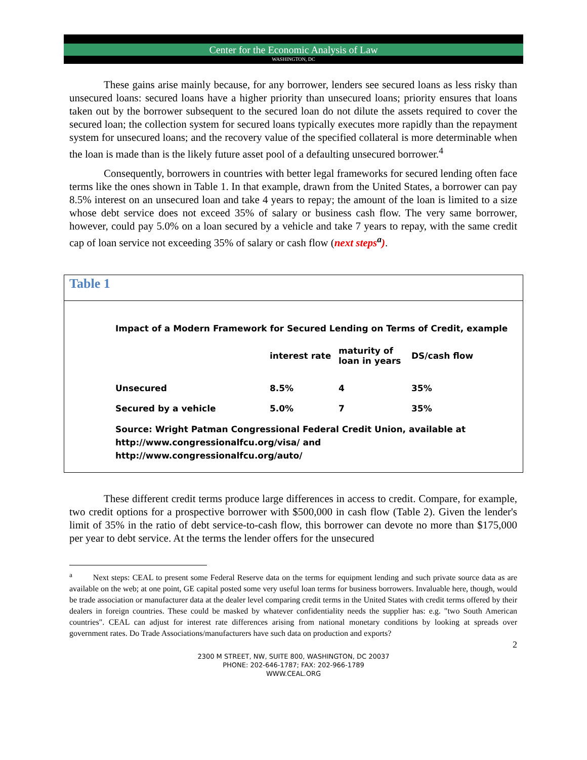Center for the Economic Analysis of Law
WASHINGTON, DC
These gains arise mainly because, for any borrower, lenders see secured loans as less risky than unsecured loans: secured loans have a higher priority than unsecured loans; priority ensures that loans taken out by the borrower subsequent to the secured loan do not dilute the assets required to cover the secured loan; the collection system for secured loans typically executes more rapidly than the repayment system for unsecured loans; and the recovery value of the specified collateral is more determinable when the loan is made than is the likely future asset pool of a defaulting unsecured borrower.<sup>4</sup>
Consequently, borrowers in countries with better legal frameworks for secured lending often face terms like the ones shown in Table 1. In that example, drawn from the United States, a borrower can pay 8.5% interest on an unsecured loan and take 4 years to repay; the amount of the loan is limited to a size whose debt service does not exceed 35% of salary or business cash flow. The very same borrower, however, could pay 5.0% on a loan secured by a vehicle and take 7 years to repay, with the same credit cap of loan service not exceeding 35% of salary or cash flow (next steps<sup>a</sup>).
Table 1
Impact of a Modern Framework for Secured Lending on Terms of Credit, example
| | interest rate | maturity of loan in years | DS/cash flow |
| --- | --- | --- | --- |
| Unsecured | 8.5% | 4 | 35% |
| Secured by a vehicle | 5.0% | 7 | 35% |
Source: Wright Patman Congressional Federal Credit Union, available at
http://www.congressionalfcu.org/visa/ and
http://www.congressionalfcu.org/auto/
These different credit terms produce large differences in access to credit. Compare, for example, two credit options for a prospective borrower with $500,000 in cash flow (Table 2). Given the lender's limit of 35% in the ratio of debt service-to-cash flow, this borrower can devote no more than $175,000 per year to debt service. At the terms the lender offers for the unsecured
<sup>a</sup> Next steps: CEAL to present some Federal Reserve data on the terms for equipment lending and such private source data as are available on the web; at one point, GE capital posted some very useful loan terms for business borrowers. Invaluable here, though, would be trade association or manufacturer data at the dealer level comparing credit terms in the United States with credit terms offered by their dealers in foreign countries. These could be masked by whatever confidentiality needs the supplier has: e.g. "two South American countries". CEAL can adjust for interest rate differences arising from national monetary conditions by looking at spreads over government rates. Do Trade Associations/manufacturers have such data on production and exports?
2
2300 M STREET, NW, SUITE 800, WASHINGTON, DC 20037
PHONE: 202-646-1787; FAX: 202-966-1789
WWW.CEAL.ORG